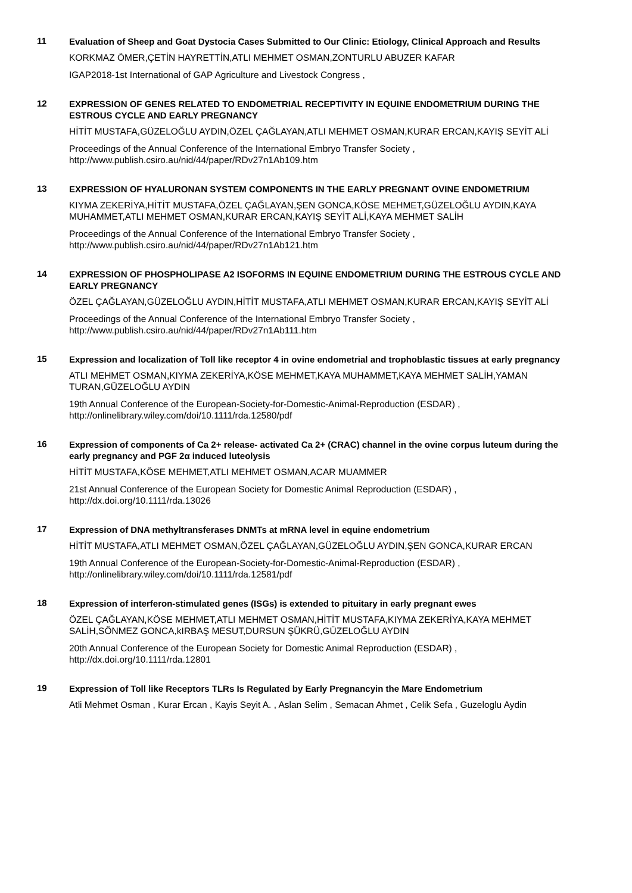11
Evaluation of Sheep and Goat Dystocia Cases Submitted to Our Clinic: Etiology, Clinical Approach and Results
KORKMAZ ÖMER,ÇETİN HAYRETTİN,ATLI MEHMET OSMAN,ZONTURLU ABUZER KAFAR
IGAP2018-1st International of GAP Agriculture and Livestock Congress ,
12
EXPRESSION OF GENES RELATED TO ENDOMETRIAL RECEPTIVITY IN EQUINE ENDOMETRIUM DURING THE ESTROUS CYCLE AND EARLY PREGNANCY
HİTİT MUSTAFA,GÜZELOĞLU AYDIN,ÖZEL ÇAĞLAYAN,ATLI MEHMET OSMAN,KURAR ERCAN,KAYIŞ SEYİT ALİ
Proceedings of the Annual Conference of the International Embryo Transfer Society ,
http://www.publish.csiro.au/nid/44/paper/RDv27n1Ab109.htm
13
EXPRESSION OF HYALURONAN SYSTEM COMPONENTS IN THE EARLY PREGNANT OVINE ENDOMETRIUM
KIYMA ZEKERİYA,HİTİT MUSTAFA,ÖZEL ÇAĞLAYAN,ŞEN GONCA,KÖSE MEHMET,GÜZELOĞLU AYDIN,KAYA MUHAMMET,ATLI MEHMET OSMAN,KURAR ERCAN,KAYIŞ SEYİT ALİ,KAYA MEHMET SALİH
Proceedings of the Annual Conference of the International Embryo Transfer Society ,
http://www.publish.csiro.au/nid/44/paper/RDv27n1Ab121.htm
14
EXPRESSION OF PHOSPHOLIPASE A2 ISOFORMS IN EQUINE ENDOMETRIUM DURING THE ESTROUS CYCLE AND EARLY PREGNANCY
ÖZEL ÇAĞLAYAN,GÜZELOĞLU AYDIN,HİTİT MUSTAFA,ATLI MEHMET OSMAN,KURAR ERCAN,KAYIŞ SEYİT ALİ
Proceedings of the Annual Conference of the International Embryo Transfer Society ,
http://www.publish.csiro.au/nid/44/paper/RDv27n1Ab111.htm
15
Expression and localization of Toll like receptor 4 in ovine endometrial and trophoblastic tissues at early pregnancy
ATLI MEHMET OSMAN,KIYMA ZEKERİYA,KÖSE MEHMET,KAYA MUHAMMET,KAYA MEHMET SALİH,YAMAN TURAN,GÜZELOĞLU AYDIN
19th Annual Conference of the European-Society-for-Domestic-Animal-Reproduction (ESDAR) ,
http://onlinelibrary.wiley.com/doi/10.1111/rda.12580/pdf
16
Expression of components of Ca 2+ release- activated Ca 2+ (CRAC) channel in the ovine corpus luteum during the early pregnancy and PGF 2α induced luteolysis
HİTİT MUSTAFA,KÖSE MEHMET,ATLI MEHMET OSMAN,ACAR MUAMMER
21st Annual Conference of the European Society for Domestic Animal Reproduction (ESDAR) ,
http://dx.doi.org/10.1111/rda.13026
17
Expression of DNA methyltransferases DNMTs at mRNA level in equine endometrium
HİTİT MUSTAFA,ATLI MEHMET OSMAN,ÖZEL ÇAĞLAYAN,GÜZELOĞLU AYDIN,ŞEN GONCA,KURAR ERCAN
19th Annual Conference of the European-Society-for-Domestic-Animal-Reproduction (ESDAR) ,
http://onlinelibrary.wiley.com/doi/10.1111/rda.12581/pdf
18
Expression of interferon-stimulated genes (ISGs) is extended to pituitary in early pregnant ewes
ÖZEL ÇAĞLAYAN,KÖSE MEHMET,ATLI MEHMET OSMAN,HİTİT MUSTAFA,KIYMA ZEKERİYA,KAYA MEHMET SALİH,SÖNMEZ GONCA,kIRBAŞ MESUT,DURSUN ŞÜKRÜ,GÜZELOĞLU AYDIN
20th Annual Conference of the European Society for Domestic Animal Reproduction (ESDAR) ,
http://dx.doi.org/10.1111/rda.12801
19
Expression of Toll like Receptors TLRs Is Regulated by Early Pregnancyin the Mare Endometrium
Atli Mehmet Osman , Kurar Ercan , Kayis Seyit A. , Aslan Selim , Semacan Ahmet , Celik Sefa , Guzeloglu Aydin